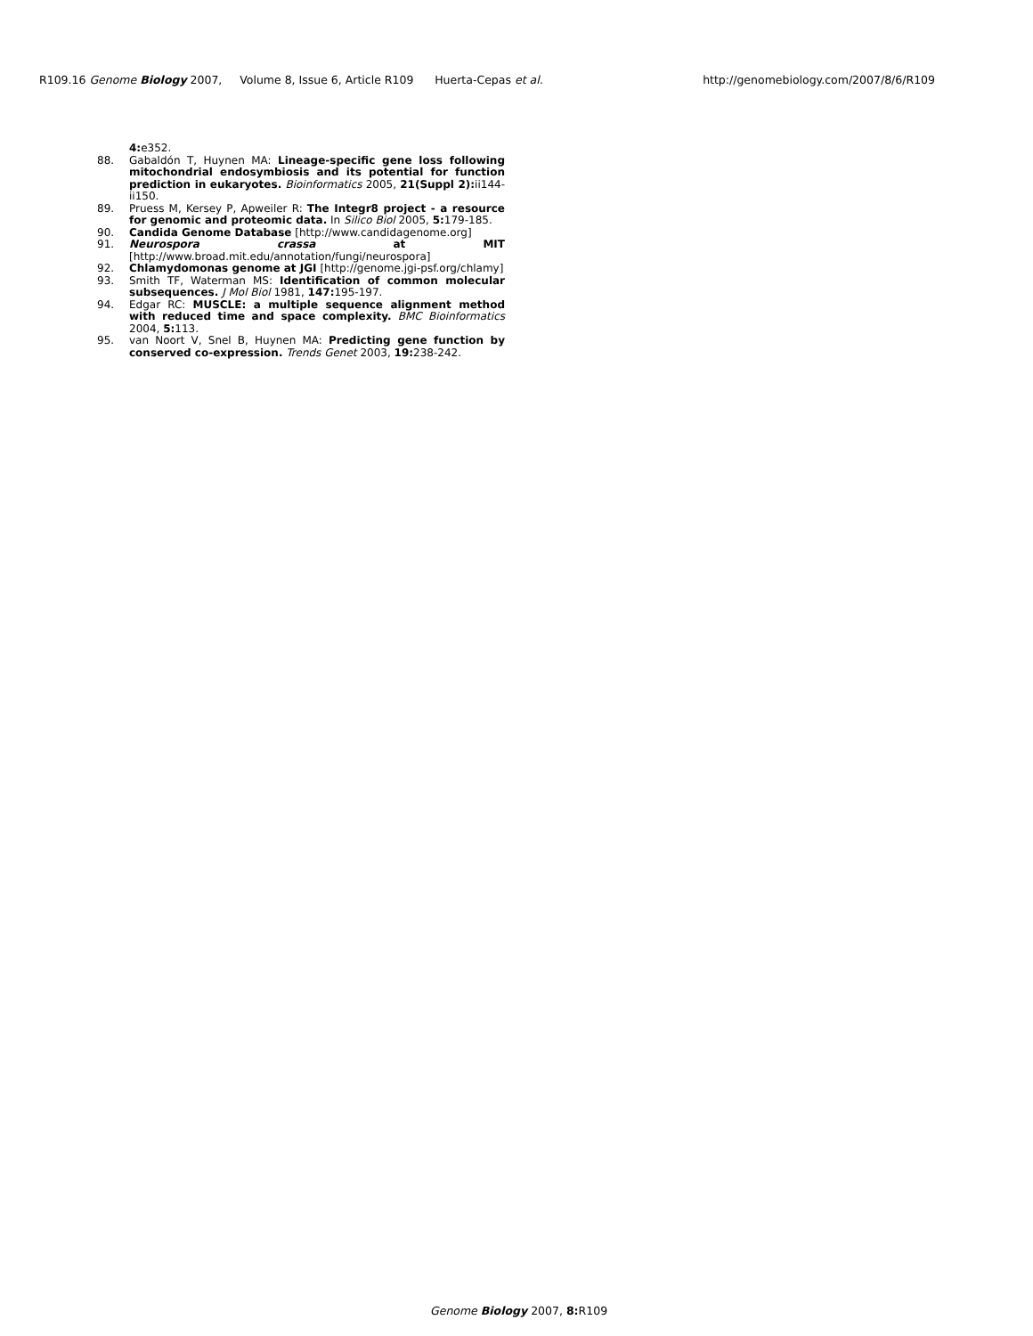R109.16 Genome Biology 2007, Volume 8, Issue 6, Article R109 Huerta-Cepas et al. http://genomebiology.com/2007/8/6/R109
4: e352.
88. Gabaldón T, Huynen MA: Lineage-specific gene loss following mitochondrial endosymbiosis and its potential for function prediction in eukaryotes. Bioinformatics 2005, 21(Suppl 2): ii144-ii150.
89. Pruess M, Kersey P, Apweiler R: The Integr8 project - a resource for genomic and proteomic data. In Silico Biol 2005, 5: 179-185.
90. Candida Genome Database [http://www.candidagenome.org]
91. Neurospora crassa at MIT [http://www.broad.mit.edu/annotation/fungi/neurospora]
92. Chlamydomonas genome at JGI [http://genome.jgi-psf.org/chlamy]
93. Smith TF, Waterman MS: Identification of common molecular subsequences. J Mol Biol 1981, 147: 195-197.
94. Edgar RC: MUSCLE: a multiple sequence alignment method with reduced time and space complexity. BMC Bioinformatics 2004, 5: 113.
95. van Noort V, Snel B, Huynen MA: Predicting gene function by conserved co-expression. Trends Genet 2003, 19: 238-242.
Genome Biology 2007, 8: R109